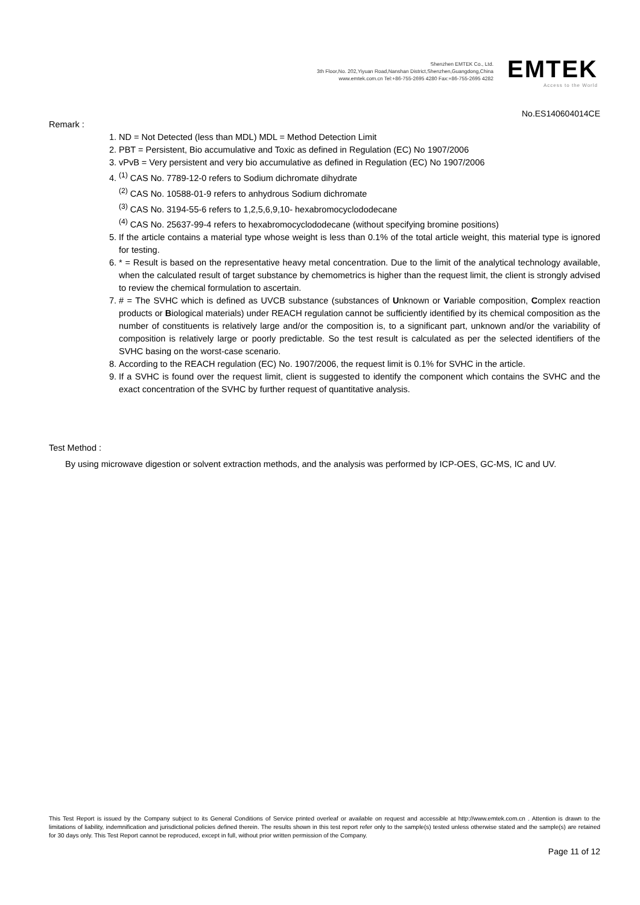Shenzhen EMTEK Co., Ltd.
3th Floor,No. 202,Yiyuan Road,Nanshan District,Shenzhen,Guangdong,China
www.emtek.com.cn Tel:+86-755-2695 4280 Fax:+86-755-2695 4282
EMTEK
Access to the World
No.ES140604014CE
Remark :
1. ND = Not Detected (less than MDL) MDL = Method Detection Limit
2. PBT = Persistent, Bio accumulative and Toxic as defined in Regulation (EC) No 1907/2006
3. vPvB = Very persistent and very bio accumulative as defined in Regulation (EC) No 1907/2006
4. <sup>(1)</sup> CAS No. 7789-12-0 refers to Sodium dichromate dihydrate
<sup>(2)</sup> CAS No. 10588-01-9 refers to anhydrous Sodium dichromate
<sup>(3)</sup> CAS No. 3194-55-6 refers to 1,2,5,6,9,10- hexabromocyclododecane
<sup>(4)</sup> CAS No. 25637-99-4 refers to hexabromocyclododecane (without specifying bromine positions)
5. If the article contains a material type whose weight is less than 0.1% of the total article weight, this material type is ignored for testing.
6. * = Result is based on the representative heavy metal concentration. Due to the limit of the analytical technology available, when the calculated result of target substance by chemometrics is higher than the request limit, the client is strongly advised to review the chemical formulation to ascertain.
7. # = The SVHC which is defined as UVCB substance (substances of Unknown or Variable composition, Complex reaction products or Biological materials) under REACH regulation cannot be sufficiently identified by its chemical composition as the number of constituents is relatively large and/or the composition is, to a significant part, unknown and/or the variability of composition is relatively large or poorly predictable. So the test result is calculated as per the selected identifiers of the SVHC basing on the worst-case scenario.
8. According to the REACH regulation (EC) No. 1907/2006, the request limit is 0.1% for SVHC in the article.
9. If a SVHC is found over the request limit, client is suggested to identify the component which contains the SVHC and the exact concentration of the SVHC by further request of quantitative analysis.
Test Method :
By using microwave digestion or solvent extraction methods, and the analysis was performed by ICP-OES, GC-MS, IC and UV.
This Test Report is issued by the Company subject to its General Conditions of Service printed overleaf or available on request and accessible at http://www.emtek.com.cn . Attention is drawn to the limitations of liability, indemnification and jurisdictional policies defined therein. The results shown in this test report refer only to the sample(s) tested unless otherwise stated and the sample(s) are retained for 30 days only. This Test Report cannot be reproduced, except in full, without prior written permission of the Company.
Page 11 of 12